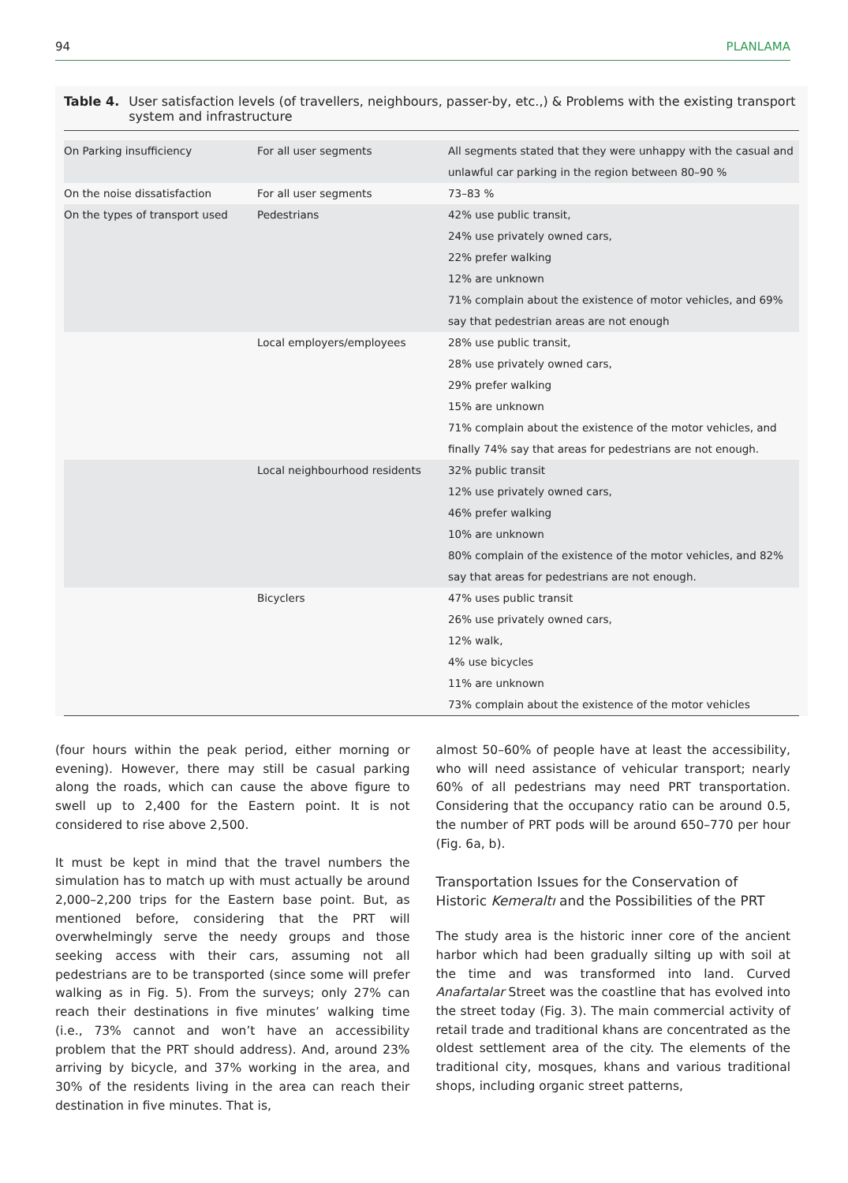94 PLANLAMA
Table 4. User satisfaction levels (of travellers, neighbours, passer-by, etc.,) & Problems with the existing transport system and infrastructure
| On Parking insufficiency | For all user segments | All segments stated that they were unhappy with the casual and unlawful car parking in the region between 80–90 % |
| On the noise dissatisfaction | For all user segments | 73–83 % |
| On the types of transport used | Pedestrians | 42% use public transit, 24% use privately owned cars, 22% prefer walking 12% are unknown 71% complain about the existence of motor vehicles, and 69% say that pedestrian areas are not enough |
| | Local employers/employees | 28% use public transit, 28% use privately owned cars, 29% prefer walking 15% are unknown 71% complain about the existence of the motor vehicles, and finally 74% say that areas for pedestrians are not enough. |
| | Local neighbourhood residents | 32% public transit 12% use privately owned cars, 46% prefer walking 10% are unknown 80% complain of the existence of the motor vehicles, and 82% say that areas for pedestrians are not enough. |
| | Bicyclers | 47% uses public transit 26% use privately owned cars, 12% walk, 4% use bicycles 11% are unknown 73% complain about the existence of the motor vehicles |
(four hours within the peak period, either morning or evening). However, there may still be casual parking along the roads, which can cause the above figure to swell up to 2,400 for the Eastern point. It is not considered to rise above 2,500.
It must be kept in mind that the travel numbers the simulation has to match up with must actually be around 2,000–2,200 trips for the Eastern base point. But, as mentioned before, considering that the PRT will overwhelmingly serve the needy groups and those seeking access with their cars, assuming not all pedestrians are to be transported (since some will prefer walking as in Fig. 5). From the surveys; only 27% can reach their destinations in five minutes’ walking time (i.e., 73% cannot and won’t have an accessibility problem that the PRT should address). And, around 23% arriving by bicycle, and 37% working in the area, and 30% of the residents living in the area can reach their destination in five minutes. That is,
almost 50–60% of people have at least the accessibility, who will need assistance of vehicular transport; nearly 60% of all pedestrians may need PRT transportation. Considering that the occupancy ratio can be around 0.5, the number of PRT pods will be around 650–770 per hour (Fig. 6a, b).
Transportation Issues for the Conservation of Historic Kemeraltı and the Possibilities of the PRT
The study area is the historic inner core of the ancient harbor which had been gradually silting up with soil at the time and was transformed into land. Curved Anafartalar Street was the coastline that has evolved into the street today (Fig. 3). The main commercial activity of retail trade and traditional khans are concentrated as the oldest settlement area of the city. The elements of the traditional city, mosques, khans and various traditional shops, including organic street patterns,